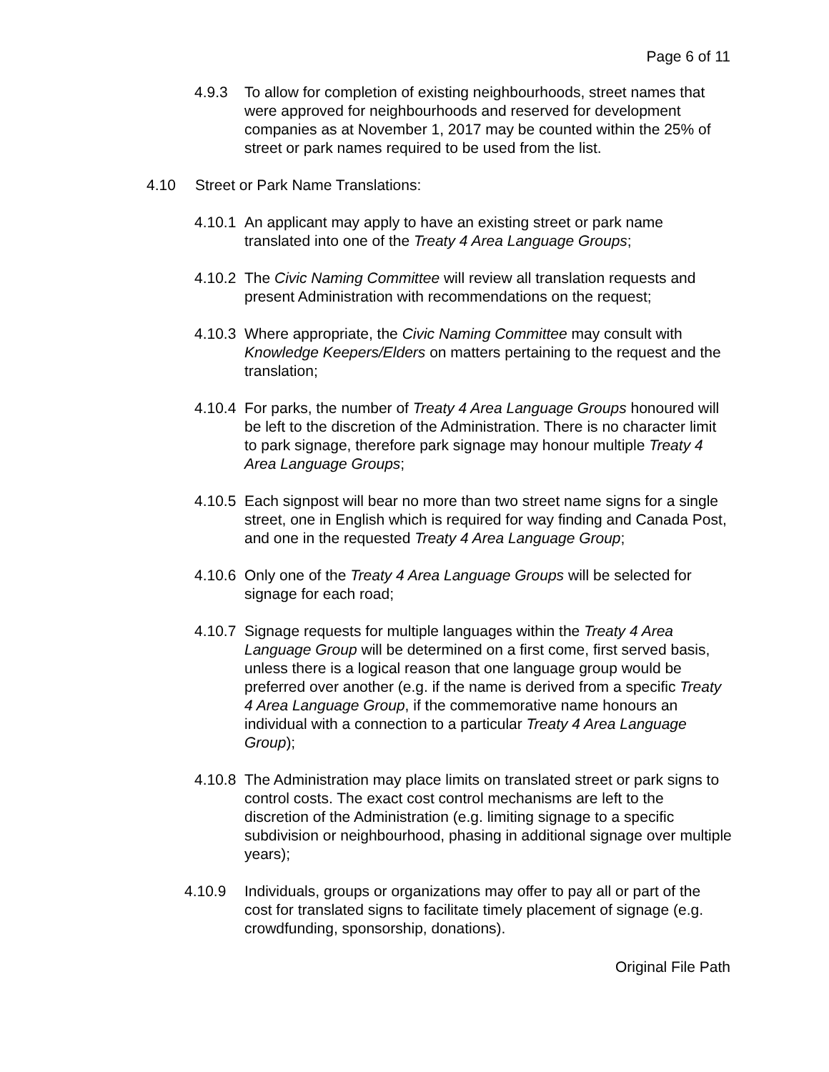Page 6 of 11
4.9.3 To allow for completion of existing neighbourhoods, street names that were approved for neighbourhoods and reserved for development companies as at November 1, 2017 may be counted within the 25% of street or park names required to be used from the list.
4.10 Street or Park Name Translations:
4.10.1 An applicant may apply to have an existing street or park name translated into one of the Treaty 4 Area Language Groups;
4.10.2 The Civic Naming Committee will review all translation requests and present Administration with recommendations on the request;
4.10.3 Where appropriate, the Civic Naming Committee may consult with Knowledge Keepers/Elders on matters pertaining to the request and the translation;
4.10.4 For parks, the number of Treaty 4 Area Language Groups honoured will be left to the discretion of the Administration. There is no character limit to park signage, therefore park signage may honour multiple Treaty 4 Area Language Groups;
4.10.5 Each signpost will bear no more than two street name signs for a single street, one in English which is required for way finding and Canada Post, and one in the requested Treaty 4 Area Language Group;
4.10.6 Only one of the Treaty 4 Area Language Groups will be selected for signage for each road;
4.10.7 Signage requests for multiple languages within the Treaty 4 Area Language Group will be determined on a first come, first served basis, unless there is a logical reason that one language group would be preferred over another (e.g. if the name is derived from a specific Treaty 4 Area Language Group, if the commemorative name honours an individual with a connection to a particular Treaty 4 Area Language Group);
4.10.8 The Administration may place limits on translated street or park signs to control costs. The exact cost control mechanisms are left to the discretion of the Administration (e.g. limiting signage to a specific subdivision or neighbourhood, phasing in additional signage over multiple years);
4.10.9 Individuals, groups or organizations may offer to pay all or part of the cost for translated signs to facilitate timely placement of signage (e.g. crowdfunding, sponsorship, donations).
Original File Path